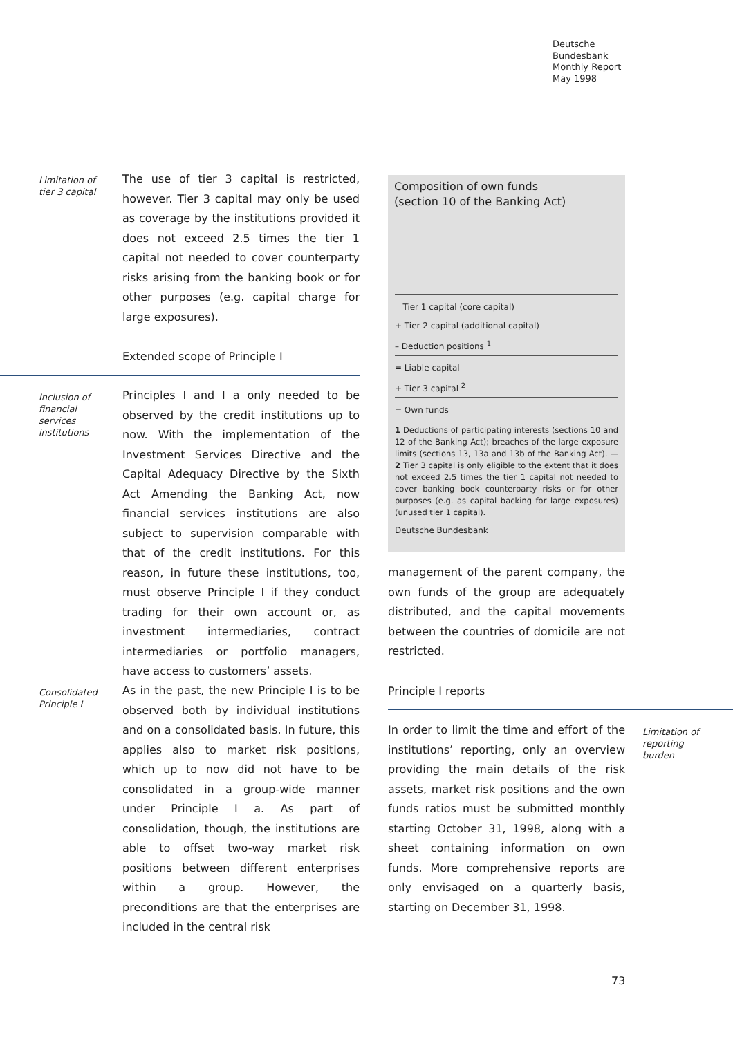Deutsche
Bundesbank
Monthly Report
May 1998
Limitation of tier 3 capital
The use of tier 3 capital is restricted, however. Tier 3 capital may only be used as coverage by the institutions provided it does not exceed 2.5 times the tier 1 capital not needed to cover counterparty risks arising from the banking book or for other purposes (e.g. capital charge for large exposures).
Extended scope of Principle I
Inclusion of financial services institutions
Principles I and I a only needed to be observed by the credit institutions up to now. With the implementation of the Investment Services Directive and the Capital Adequacy Directive by the Sixth Act Amending the Banking Act, now financial services institutions are also subject to supervision comparable with that of the credit institutions. For this reason, in future these institutions, too, must observe Principle I if they conduct trading for their own account or, as investment intermediaries, contract intermediaries or portfolio managers, have access to customers’ assets.
Consolidated Principle I
As in the past, the new Principle I is to be observed both by individual institutions and on a consolidated basis. In future, this applies also to market risk positions, which up to now did not have to be consolidated in a group-wide manner under Principle I a. As part of consolidation, though, the institutions are able to offset two-way market risk positions between different enterprises within a group. However, the preconditions are that the enterprises are included in the central risk
Composition of own funds
(section 10 of the Banking Act)
Tier 1 capital (core capital)
+ Tier 2 capital (additional capital)
– Deduction positions <sup>1</sup>
= Liable capital
+ Tier 3 capital <sup>2</sup>
= Own funds
1 Deductions of participating interests (sections 10 and 12 of the Banking Act); breaches of the large exposure limits (sections 13, 13a and 13b of the Banking Act). — 2 Tier 3 capital is only eligible to the extent that it does not exceed 2.5 times the tier 1 capital not needed to cover banking book counterparty risks or for other purposes (e.g. as capital backing for large exposures) (unused tier 1 capital).
Deutsche Bundesbank
management of the parent company, the own funds of the group are adequately distributed, and the capital movements between the countries of domicile are not restricted.
Principle I reports
In order to limit the time and effort of the institutions’ reporting, only an overview providing the main details of the risk assets, market risk positions and the own funds ratios must be submitted monthly starting October 31, 1998, along with a sheet containing information on own funds. More comprehensive reports are only envisaged on a quarterly basis, starting on December 31, 1998.
Limitation of reporting burden
73